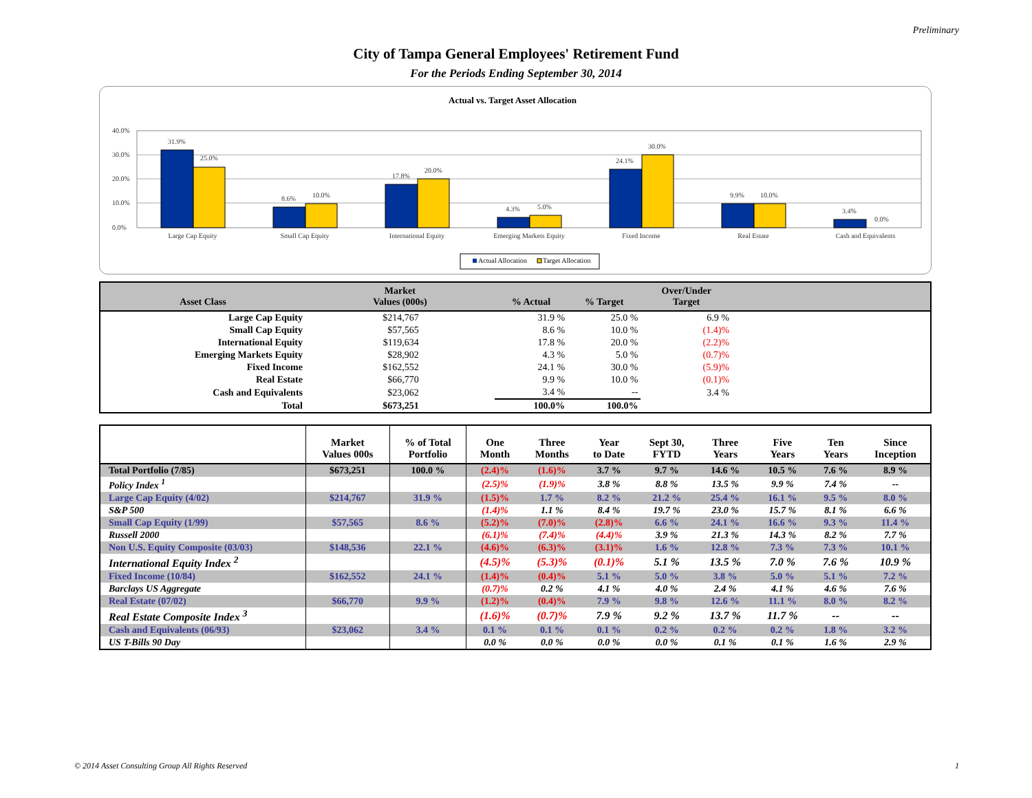Preliminary
City of Tampa General Employees' Retirement Fund
For the Periods Ending September 30, 2014
Actual vs. Target Asset Allocation
40.0%
30.0%
20.0%
10.0%
0.0%
31.9%
25.0%
8.6%
10.0%
17.8%
20.0%
4.3%
5.0%
24.1%
30.0%
9.9%
10.0%
3.4%
0.0%
Large Cap Equity
Small Cap Equity
International Equity
Emerging Markets Equity
Fixed Income
Real Estate
Cash and Equivalents
Actual Allocation
Target Allocation
| Asset Class | Market Values (000s) | % Actual | % Target | Over/Under Target | |
| --- | --- | --- | --- | --- | --- |
| Large Cap Equity | $214,767 | 31.9 % | 25.0 % | 6.9 % | |
| Small Cap Equity | $57,565 | 8.6 % | 10.0 % | (1.4)% | |
| International Equity | $119,634 | 17.8 % | 20.0 % | (2.2)% | |
| Emerging Markets Equity | $28,902 | 4.3 % | 5.0 % | (0.7)% | |
| Fixed Income | $162,552 | 24.1 % | 30.0 % | (5.9)% | |
| Real Estate | $66,770 | 9.9 % | 10.0 % | (0.1)% | |
| Cash and Equivalents | $23,062 | 3.4 % | -- | 3.4 % | |
| Total | $673,251 | 100.0% | 100.0% | | |
| | Market Values 000s | % of Total Portfolio | One Month | Three Months | Year to Date | Sept 30, FYTD | Three Years | Five Years | Ten Years | Since Inception |
| --- | --- | --- | --- | --- | --- | --- | --- | --- | --- | --- |
| Total Portfolio (7/85) | $673,251 | 100.0 % | (2.4)% | (1.6)% | 3.7 % | 9.7 % | 14.6 % | 10.5 % | 7.6 % | 8.9 % |
| Policy Index <sup>1</sup> | | | (2.5)% | (1.9)% | 3.8 % | 8.8 % | 13.5 % | 9.9 % | 7.4 % | -- |
| Large Cap Equity (4/02) | $214,767 | 31.9 % | (1.5)% | 1.7 % | 8.2 % | 21.2 % | 25.4 % | 16.1 % | 9.5 % | 8.0 % |
| S&P 500 | | | (1.4)% | 1.1 % | 8.4 % | 19.7 % | 23.0 % | 15.7 % | 8.1 % | 6.6 % |
| Small Cap Equity (1/99) | $57,565 | 8.6 % | (5.2)% | (7.0)% | (2.8)% | 6.6 % | 24.1 % | 16.6 % | 9.3 % | 11.4 % |
| Russell 2000 | | | (6.1)% | (7.4)% | (4.4)% | 3.9 % | 21.3 % | 14.3 % | 8.2 % | 7.7 % |
| Non U.S. Equity Composite (03/03) | $148,536 | 22.1 % | (4.6)% | (6.3)% | (3.1)% | 1.6 % | 12.8 % | 7.3 % | 7.3 % | 10.1 % |
| International Equity Index <sup>2</sup> | | | (4.5)% | (5.3)% | (0.1)% | 5.1 % | 13.5 % | 7.0 % | 7.6 % | 10.9 % |
| Fixed Income (10/84) | $162,552 | 24.1 % | (1.4)% | (0.4)% | 5.1 % | 5.0 % | 3.8 % | 5.0 % | 5.1 % | 7.2 % |
| Barclays US Aggregate | | | (0.7)% | 0.2 % | 4.1 % | 4.0 % | 2.4 % | 4.1 % | 4.6 % | 7.6 % |
| Real Estate (07/02) | $66,770 | 9.9 % | (1.2)% | (0.4)% | 7.9 % | 9.8 % | 12.6 % | 11.1 % | 8.0 % | 8.2 % |
| Real Estate Composite Index <sup>3</sup> | | | (1.6)% | (0.7)% | 7.9 % | 9.2 % | 13.7 % | 11.7 % | -- | -- |
| Cash and Equivalents (06/93) | $23,062 | 3.4 % | 0.1 % | 0.1 % | 0.1 % | 0.2 % | 0.2 % | 0.2 % | 1.8 % | 3.2 % |
| US T-Bills 90 Day | | | 0.0 % | 0.0 % | 0.0 % | 0.0 % | 0.1 % | 0.1 % | 1.6 % | 2.9 % |
© 2014 Asset Consulting Group All Rights Reserved 1